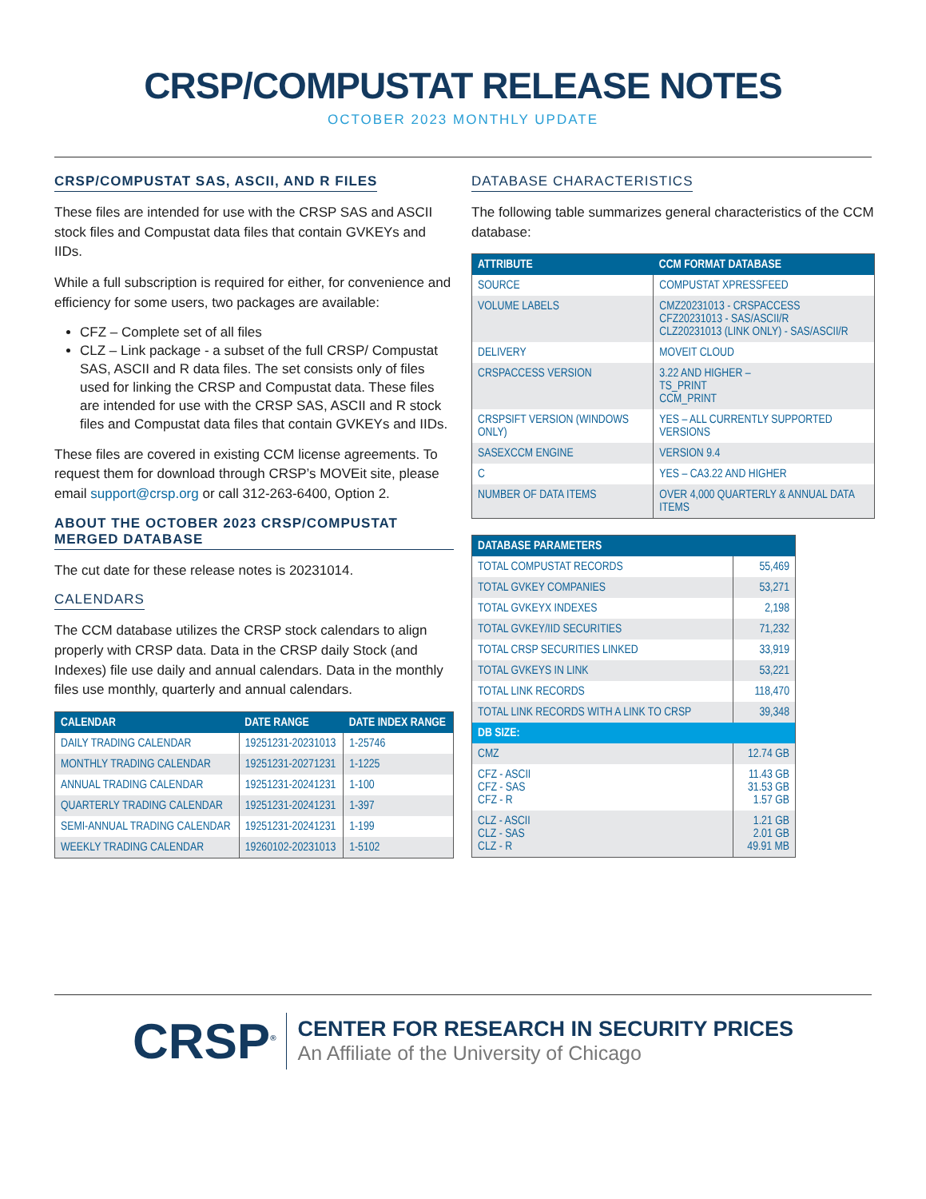CRSP/COMPUSTAT RELEASE NOTES
OCTOBER 2023 MONTHLY UPDATE
CRSP/COMPUSTAT SAS, ASCII, AND R FILES
These files are intended for use with the CRSP SAS and ASCII stock files and Compustat data files that contain GVKEYs and IIDs.
While a full subscription is required for either, for convenience and efficiency for some users, two packages are available:
CFZ – Complete set of all files
CLZ – Link package - a subset of the full CRSP/ Compustat SAS, ASCII and R data files. The set consists only of files used for linking the CRSP and Compustat data. These files are intended for use with the CRSP SAS, ASCII and R stock files and Compustat data files that contain GVKEYs and IIDs.
These files are covered in existing CCM license agreements. To request them for download through CRSP’s MOVEit site, please email support@crsp.org or call 312-263-6400, Option 2.
ABOUT THE OCTOBER 2023 CRSP/COMPUSTAT MERGED DATABASE
The cut date for these release notes is 20231014.
CALENDARS
The CCM database utilizes the CRSP stock calendars to align properly with CRSP data. Data in the CRSP daily Stock (and Indexes) file use daily and annual calendars. Data in the monthly files use monthly, quarterly and annual calendars.
| CALENDAR | DATE RANGE | DATE INDEX RANGE |
| --- | --- | --- |
| DAILY TRADING CALENDAR | 19251231-20231013 | 1-25746 |
| MONTHLY TRADING CALENDAR | 19251231-20271231 | 1-1225 |
| ANNUAL TRADING CALENDAR | 19251231-20241231 | 1-100 |
| QUARTERLY TRADING CALENDAR | 19251231-20241231 | 1-397 |
| SEMI-ANNUAL TRADING CALENDAR | 19251231-20241231 | 1-199 |
| WEEKLY TRADING CALENDAR | 19260102-20231013 | 1-5102 |
DATABASE CHARACTERISTICS
The following table summarizes general characteristics of the CCM database:
| ATTRIBUTE | CCM FORMAT DATABASE |
| --- | --- |
| SOURCE | COMPUSTAT XPRESSFEED |
| VOLUME LABELS | CMZ20231013 - CRSPACCESS CFZ20231013 - SAS/ASCII/R CLZ20231013 (LINK ONLY) - SAS/ASCII/R |
| DELIVERY | MOVEIT CLOUD |
| CRSPACCESS VERSION | 3.22 AND HIGHER – TS_PRINT CCM_PRINT |
| CRSPSIFT VERSION (WINDOWS ONLY) | YES – ALL CURRENTLY SUPPORTED VERSIONS |
| SASEXCCM ENGINE | VERSION 9.4 |
| C | YES – CA3.22 AND HIGHER |
| NUMBER OF DATA ITEMS | OVER 4,000 QUARTERLY & ANNUAL DATA ITEMS |
| DATABASE PARAMETERS | |
| --- | --- |
| TOTAL COMPUSTAT RECORDS | 55,469 |
| TOTAL GVKEY COMPANIES | 53,271 |
| TOTAL GVKEYX INDEXES | 2,198 |
| TOTAL GVKEY/IID SECURITIES | 71,232 |
| TOTAL CRSP SECURITIES LINKED | 33,919 |
| TOTAL GVKEYS IN LINK | 53,221 |
| TOTAL LINK RECORDS | 118,470 |
| TOTAL LINK RECORDS WITH A LINK TO CRSP | 39,348 |
| DB SIZE: | |
| CMZ | 12.74 GB |
| CFZ - ASCII CFZ - SAS CFZ - R | 11.43 GB 31.53 GB 1.57 GB |
| CLZ - ASCII CLZ - SAS CLZ - R | 1.21 GB 2.01 GB 49.91 MB |
CRSP<sup>®</sup>
CENTER FOR RESEARCH IN SECURITY PRICES
An Affiliate of the University of Chicago